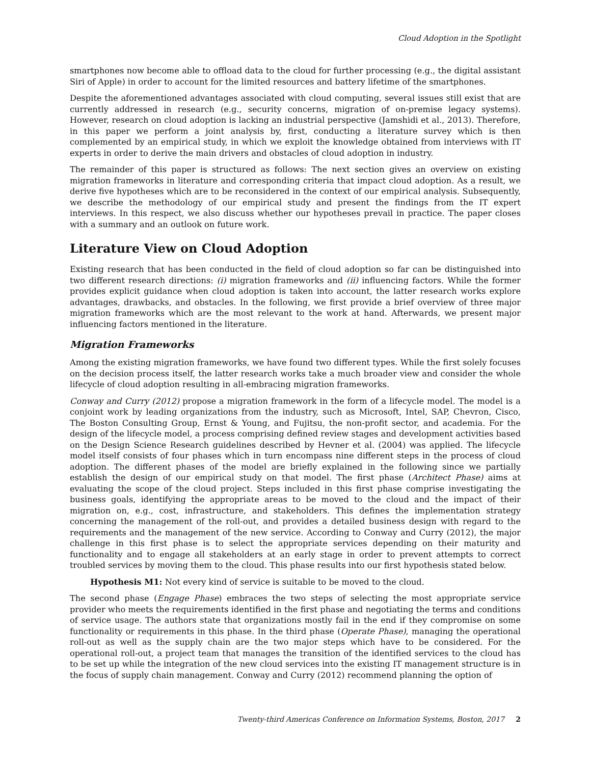Cloud Adoption in the Spotlight
smartphones now become able to offload data to the cloud for further processing (e.g., the digital assistant Siri of Apple) in order to account for the limited resources and battery lifetime of the smartphones.
Despite the aforementioned advantages associated with cloud computing, several issues still exist that are currently addressed in research (e.g., security concerns, migration of on-premise legacy systems). However, research on cloud adoption is lacking an industrial perspective (Jamshidi et al., 2013). Therefore, in this paper we perform a joint analysis by, first, conducting a literature survey which is then complemented by an empirical study, in which we exploit the knowledge obtained from interviews with IT experts in order to derive the main drivers and obstacles of cloud adoption in industry.
The remainder of this paper is structured as follows: The next section gives an overview on existing migration frameworks in literature and corresponding criteria that impact cloud adoption. As a result, we derive five hypotheses which are to be reconsidered in the context of our empirical analysis. Subsequently, we describe the methodology of our empirical study and present the findings from the IT expert interviews. In this respect, we also discuss whether our hypotheses prevail in practice. The paper closes with a summary and an outlook on future work.
Literature View on Cloud Adoption
Existing research that has been conducted in the field of cloud adoption so far can be distinguished into two different research directions: (i) migration frameworks and (ii) influencing factors. While the former provides explicit guidance when cloud adoption is taken into account, the latter research works explore advantages, drawbacks, and obstacles. In the following, we first provide a brief overview of three major migration frameworks which are the most relevant to the work at hand. Afterwards, we present major influencing factors mentioned in the literature.
Migration Frameworks
Among the existing migration frameworks, we have found two different types. While the first solely focuses on the decision process itself, the latter research works take a much broader view and consider the whole lifecycle of cloud adoption resulting in all-embracing migration frameworks.
Conway and Curry (2012) propose a migration framework in the form of a lifecycle model. The model is a conjoint work by leading organizations from the industry, such as Microsoft, Intel, SAP, Chevron, Cisco, The Boston Consulting Group, Ernst & Young, and Fujitsu, the non-profit sector, and academia. For the design of the lifecycle model, a process comprising defined review stages and development activities based on the Design Science Research guidelines described by Hevner et al. (2004) was applied. The lifecycle model itself consists of four phases which in turn encompass nine different steps in the process of cloud adoption. The different phases of the model are briefly explained in the following since we partially establish the design of our empirical study on that model. The first phase (Architect Phase) aims at evaluating the scope of the cloud project. Steps included in this first phase comprise investigating the business goals, identifying the appropriate areas to be moved to the cloud and the impact of their migration on, e.g., cost, infrastructure, and stakeholders. This defines the implementation strategy concerning the management of the roll-out, and provides a detailed business design with regard to the requirements and the management of the new service. According to Conway and Curry (2012), the major challenge in this first phase is to select the appropriate services depending on their maturity and functionality and to engage all stakeholders at an early stage in order to prevent attempts to correct troubled services by moving them to the cloud. This phase results into our first hypothesis stated below.
Hypothesis M1: Not every kind of service is suitable to be moved to the cloud.
The second phase (Engage Phase) embraces the two steps of selecting the most appropriate service provider who meets the requirements identified in the first phase and negotiating the terms and conditions of service usage. The authors state that organizations mostly fail in the end if they compromise on some functionality or requirements in this phase. In the third phase (Operate Phase), managing the operational roll-out as well as the supply chain are the two major steps which have to be considered. For the operational roll-out, a project team that manages the transition of the identified services to the cloud has to be set up while the integration of the new cloud services into the existing IT management structure is in the focus of supply chain management. Conway and Curry (2012) recommend planning the option of
Twenty-third Americas Conference on Information Systems, Boston, 2017 2